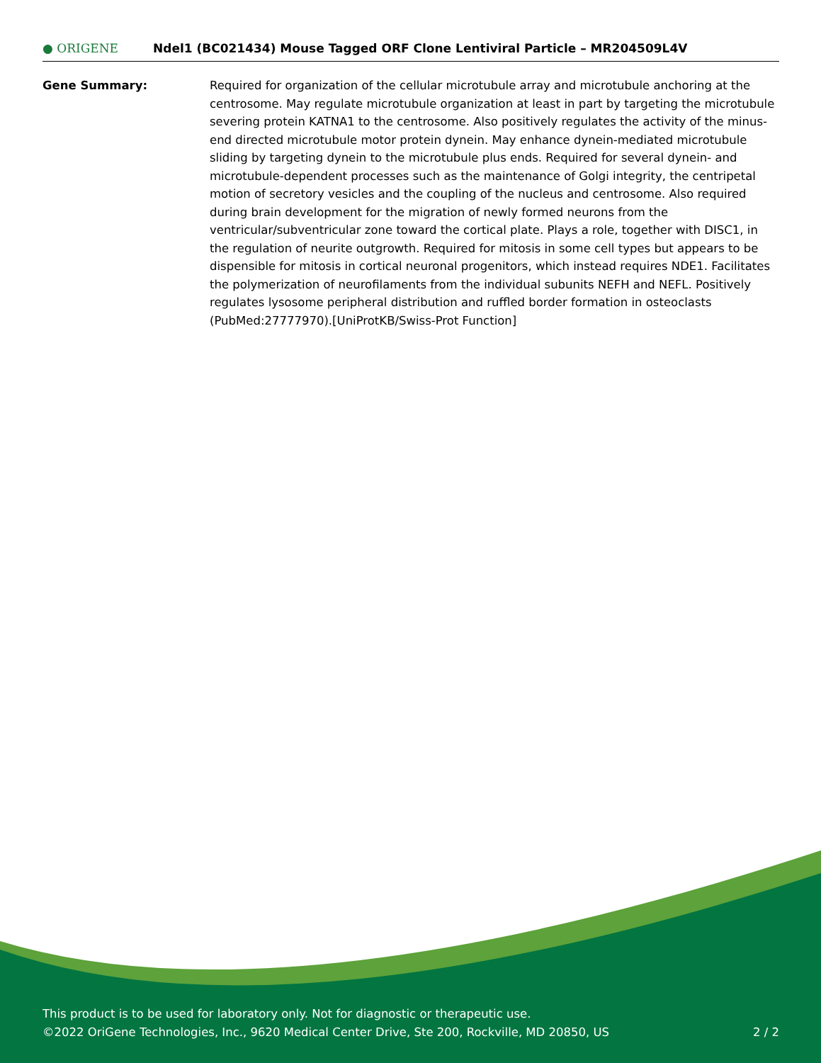● ORIGENE
Ndel1 (BC021434) Mouse Tagged ORF Clone Lentiviral Particle – MR204509L4V
Gene Summary: Required for organization of the cellular microtubule array and microtubule anchoring at the centrosome. May regulate microtubule organization at least in part by targeting the microtubule severing protein KATNA1 to the centrosome. Also positively regulates the activity of the minus-end directed microtubule motor protein dynein. May enhance dynein-mediated microtubule sliding by targeting dynein to the microtubule plus ends. Required for several dynein- and microtubule-dependent processes such as the maintenance of Golgi integrity, the centripetal motion of secretory vesicles and the coupling of the nucleus and centrosome. Also required during brain development for the migration of newly formed neurons from the ventricular/subventricular zone toward the cortical plate. Plays a role, together with DISC1, in the regulation of neurite outgrowth. Required for mitosis in some cell types but appears to be dispensible for mitosis in cortical neuronal progenitors, which instead requires NDE1. Facilitates the polymerization of neurofilaments from the individual subunits NEFH and NEFL. Positively regulates lysosome peripheral distribution and ruffled border formation in osteoclasts (PubMed:27777970).[UniProtKB/Swiss-Prot Function]
This product is to be used for laboratory only. Not for diagnostic or therapeutic use.
©2022 OriGene Technologies, Inc., 9620 Medical Center Drive, Ste 200, Rockville, MD 20850, US 2 / 2